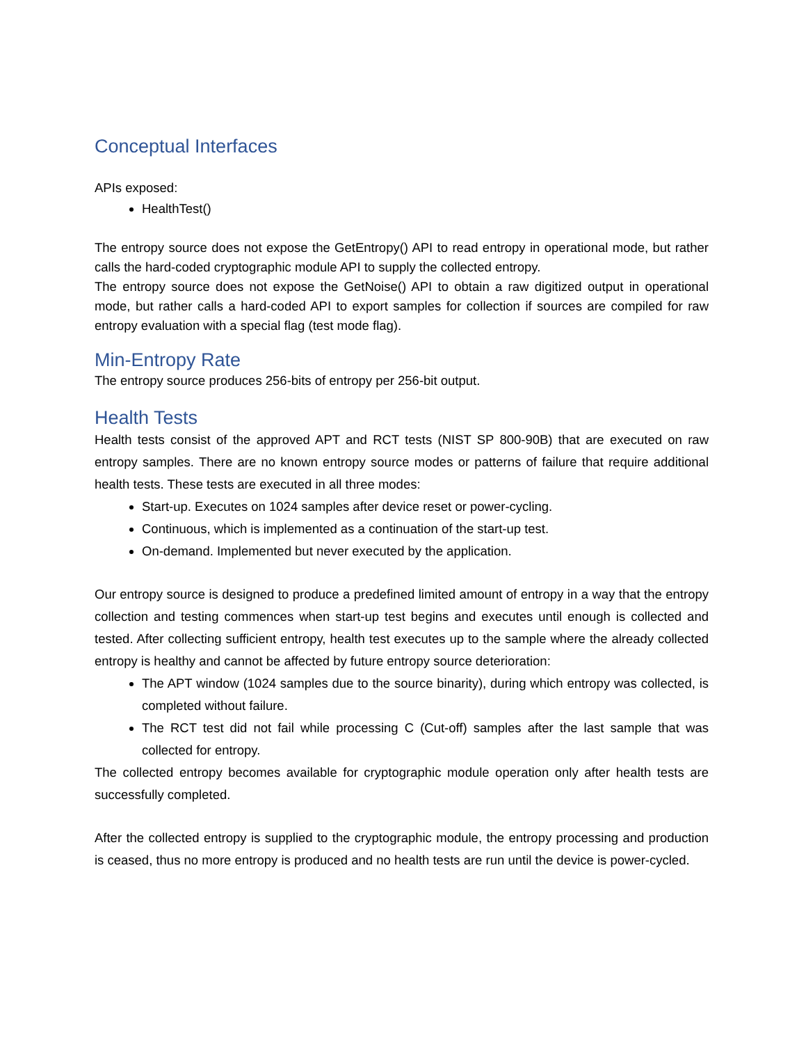Conceptual Interfaces
APIs exposed:
HealthTest()
The entropy source does not expose the GetEntropy() API to read entropy in operational mode, but rather calls the hard-coded cryptographic module API to supply the collected entropy.
The entropy source does not expose the GetNoise() API to obtain a raw digitized output in operational mode, but rather calls a hard-coded API to export samples for collection if sources are compiled for raw entropy evaluation with a special flag (test mode flag).
Min-Entropy Rate
The entropy source produces 256-bits of entropy per 256-bit output.
Health Tests
Health tests consist of the approved APT and RCT tests (NIST SP 800-90B) that are executed on raw entropy samples. There are no known entropy source modes or patterns of failure that require additional health tests. These tests are executed in all three modes:
Start-up. Executes on 1024 samples after device reset or power-cycling.
Continuous, which is implemented as a continuation of the start-up test.
On-demand. Implemented but never executed by the application.
Our entropy source is designed to produce a predefined limited amount of entropy in a way that the entropy collection and testing commences when start-up test begins and executes until enough is collected and tested. After collecting sufficient entropy, health test executes up to the sample where the already collected entropy is healthy and cannot be affected by future entropy source deterioration:
The APT window (1024 samples due to the source binarity), during which entropy was collected, is completed without failure.
The RCT test did not fail while processing C (Cut-off) samples after the last sample that was collected for entropy.
The collected entropy becomes available for cryptographic module operation only after health tests are successfully completed.
After the collected entropy is supplied to the cryptographic module, the entropy processing and production is ceased, thus no more entropy is produced and no health tests are run until the device is power-cycled.